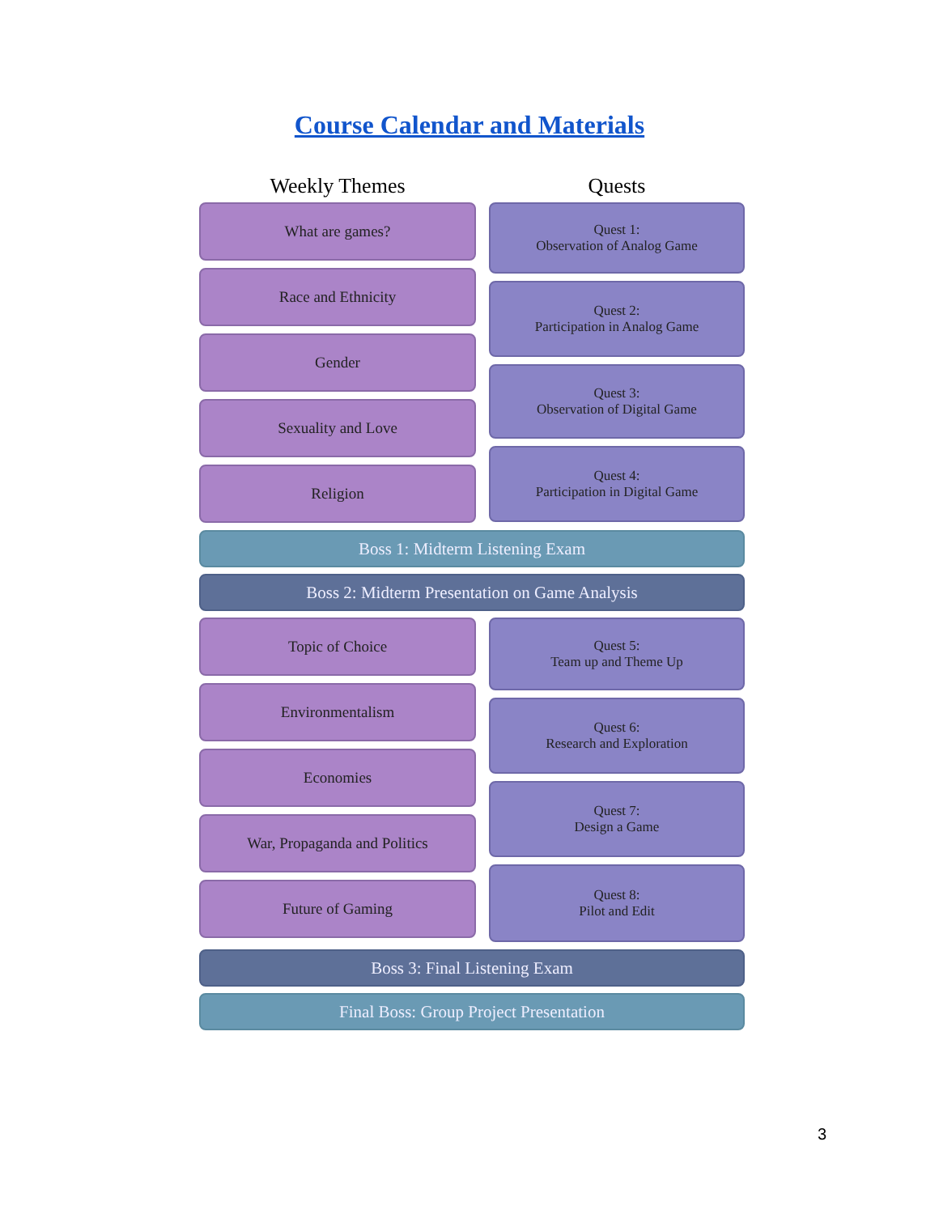Course Calendar and Materials
Weekly Themes Quests
What are games?
Race and Ethnicity
Gender
Sexuality and Love
Religion
Quest 1:
Observation of Analog Game
Quest 2:
Participation in Analog Game
Quest 3:
Observation of Digital Game
Quest 4:
Participation in Digital Game
Boss 1: Midterm Listening Exam
Boss 2: Midterm Presentation on Game Analysis
Topic of Choice
Environmentalism
Economies
War, Propaganda and Politics
Future of Gaming
Quest 5:
Team up and Theme Up
Quest 6:
Research and Exploration
Quest 7:
Design a Game
Quest 8:
Pilot and Edit
Boss 3: Final Listening Exam
Final Boss: Group Project Presentation
3